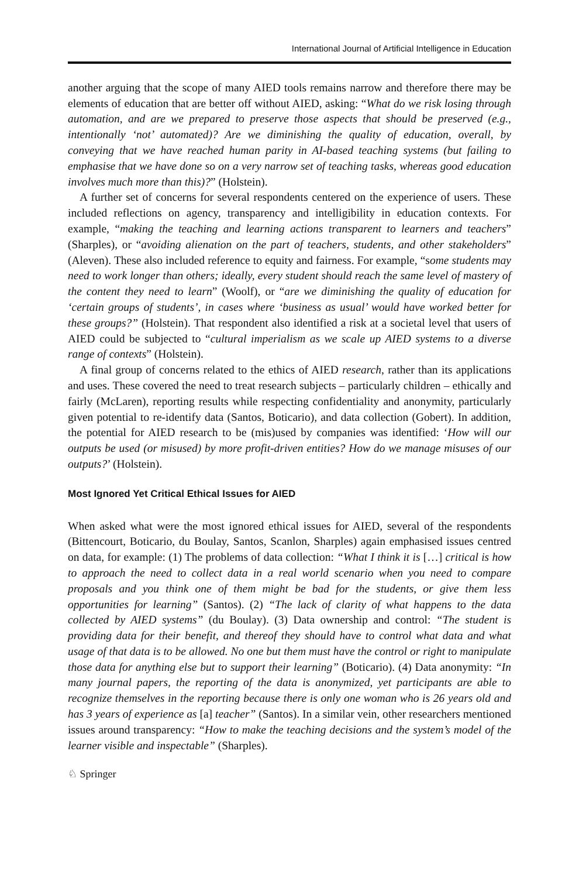International Journal of Artificial Intelligence in Education
another arguing that the scope of many AIED tools remains narrow and therefore there may be elements of education that are better off without AIED, asking: “What do we risk losing through automation, and are we prepared to preserve those aspects that should be preserved (e.g., intentionally ‘not’ automated)? Are we diminishing the quality of education, overall, by conveying that we have reached human parity in AI-based teaching systems (but failing to emphasise that we have done so on a very narrow set of teaching tasks, whereas good education involves much more than this)?” (Holstein).
A further set of concerns for several respondents centered on the experience of users. These included reflections on agency, transparency and intelligibility in education contexts. For example, “making the teaching and learning actions transparent to learners and teachers” (Sharples), or “avoiding alienation on the part of teachers, students, and other stakeholders” (Aleven). These also included reference to equity and fairness. For example, “some students may need to work longer than others; ideally, every student should reach the same level of mastery of the content they need to learn” (Woolf), or “are we diminishing the quality of education for ‘certain groups of students’, in cases where ‘business as usual’ would have worked better for these groups?” (Holstein). That respondent also identified a risk at a societal level that users of AIED could be subjected to “cultural imperialism as we scale up AIED systems to a diverse range of contexts” (Holstein).
A final group of concerns related to the ethics of AIED research, rather than its applications and uses. These covered the need to treat research subjects – particularly children – ethically and fairly (McLaren), reporting results while respecting confidentiality and anonymity, particularly given potential to re-identify data (Santos, Boticario), and data collection (Gobert). In addition, the potential for AIED research to be (mis)used by companies was identified: ‘How will our outputs be used (or misused) by more profit-driven entities? How do we manage misuses of our outputs?’ (Holstein).
Most Ignored Yet Critical Ethical Issues for AIED
When asked what were the most ignored ethical issues for AIED, several of the respondents (Bittencourt, Boticario, du Boulay, Santos, Scanlon, Sharples) again emphasised issues centred on data, for example: (1) The problems of data collection: “What I think it is […] critical is how to approach the need to collect data in a real world scenario when you need to compare proposals and you think one of them might be bad for the students, or give them less opportunities for learning” (Santos). (2) “The lack of clarity of what happens to the data collected by AIED systems” (du Boulay). (3) Data ownership and control: “The student is providing data for their benefit, and thereof they should have to control what data and what usage of that data is to be allowed. No one but them must have the control or right to manipulate those data for anything else but to support their learning” (Boticario). (4) Data anonymity: “In many journal papers, the reporting of the data is anonymized, yet participants are able to recognize themselves in the reporting because there is only one woman who is 26 years old and has 3 years of experience as [a] teacher” (Santos). In a similar vein, other researchers mentioned issues around transparency: “How to make the teaching decisions and the system’s model of the learner visible and inspectable” (Sharples).
♘ Springer